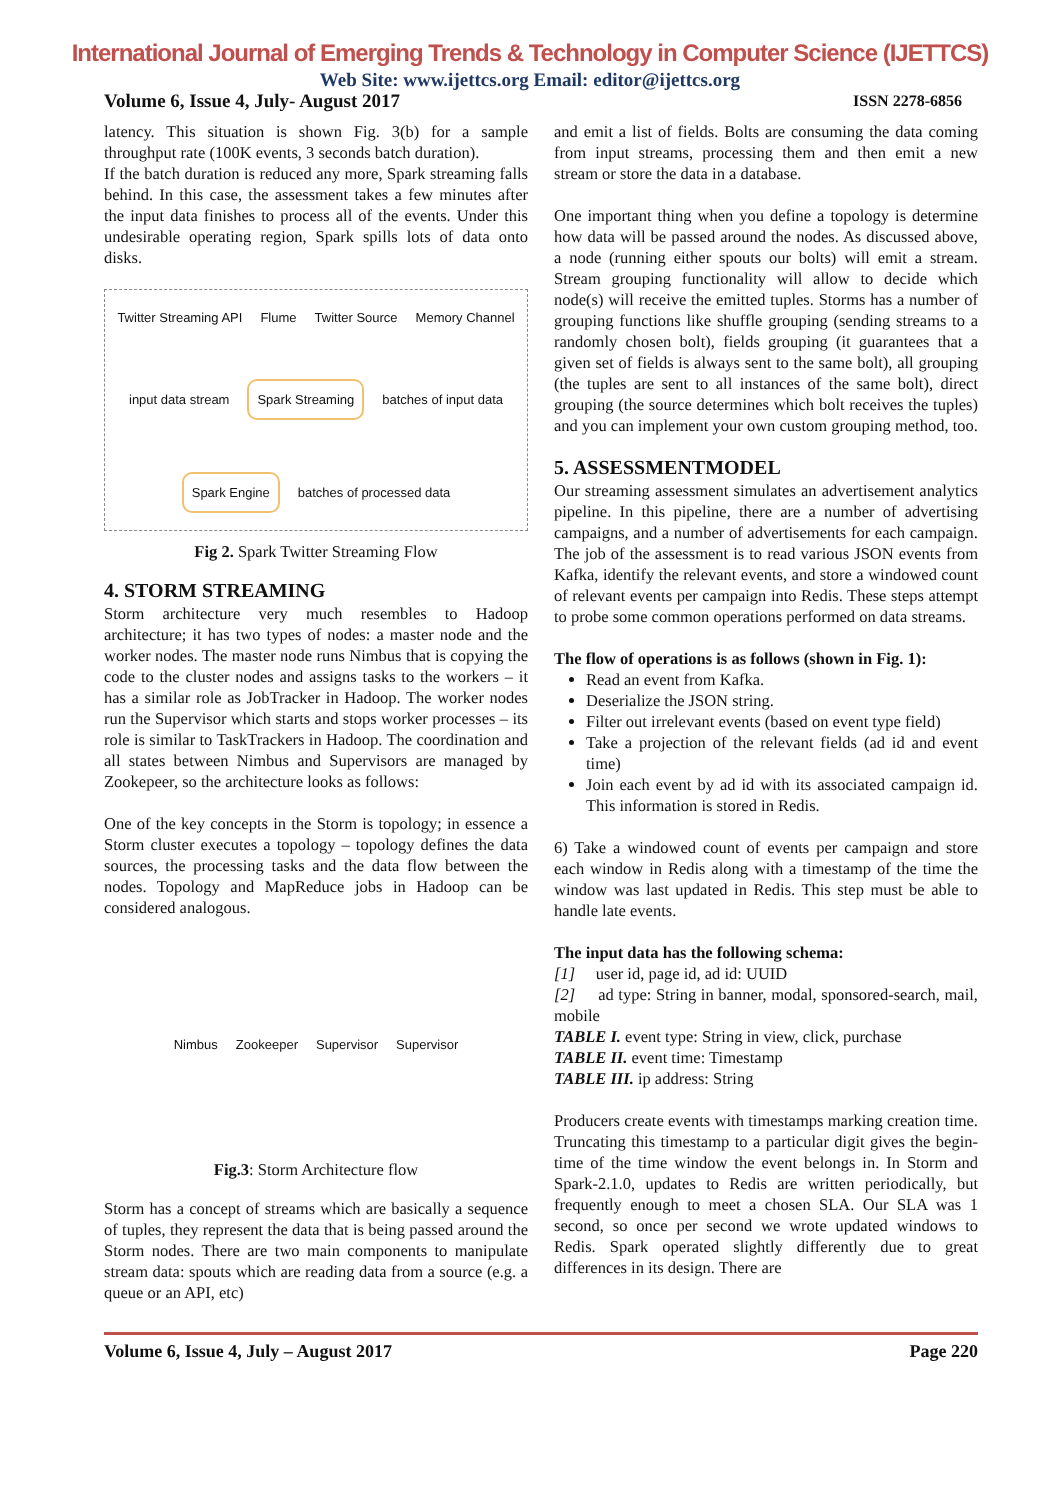International Journal of Emerging Trends & Technology in Computer Science (IJETTCS)
Web Site: www.ijettcs.org Email: editor@ijettcs.org
Volume 6, Issue 4, July- August 2017 ISSN 2278-6856
latency. This situation is shown Fig. 3(b) for a sample throughput rate (100K events, 3 seconds batch duration).
If the batch duration is reduced any more, Spark streaming falls behind. In this case, the assessment takes a few minutes after the input data finishes to process all of the events. Under this undesirable operating region, Spark spills lots of data onto disks.
Twitter Streaming API Flume Twitter Source Memory Channel input data stream
Spark Streaming
batches of input data
Spark Engine
batches of processed data
Fig 2. Spark Twitter Streaming Flow
4. STORM STREAMING
Storm architecture very much resembles to Hadoop architecture; it has two types of nodes: a master node and the worker nodes. The master node runs Nimbus that is copying the code to the cluster nodes and assigns tasks to the workers – it has a similar role as JobTracker in Hadoop. The worker nodes run the Supervisor which starts and stops worker processes – its role is similar to TaskTrackers in Hadoop. The coordination and all states between Nimbus and Supervisors are managed by Zookepeer, so the architecture looks as follows:
One of the key concepts in the Storm is topology; in essence a Storm cluster executes a topology – topology defines the data sources, the processing tasks and the data flow between the nodes. Topology and MapReduce jobs in Hadoop can be considered analogous.
Nimbus Zookeeper Supervisor Supervisor
Fig.3: Storm Architecture flow
Storm has a concept of streams which are basically a sequence of tuples, they represent the data that is being passed around the Storm nodes. There are two main components to manipulate stream data: spouts which are reading data from a source (e.g. a queue or an API, etc)
and emit a list of fields. Bolts are consuming the data coming from input streams, processing them and then emit a new stream or store the data in a database.
One important thing when you define a topology is determine how data will be passed around the nodes. As discussed above, a node (running either spouts our bolts) will emit a stream. Stream grouping functionality will allow to decide which node(s) will receive the emitted tuples. Storms has a number of grouping functions like shuffle grouping (sending streams to a randomly chosen bolt), fields grouping (it guarantees that a given set of fields is always sent to the same bolt), all grouping (the tuples are sent to all instances of the same bolt), direct grouping (the source determines which bolt receives the tuples) and you can implement your own custom grouping method, too.
5. ASSESSMENTMODEL
Our streaming assessment simulates an advertisement analytics pipeline. In this pipeline, there are a number of advertising campaigns, and a number of advertisements for each campaign. The job of the assessment is to read various JSON events from Kafka, identify the relevant events, and store a windowed count of relevant events per campaign into Redis. These steps attempt to probe some common operations performed on data streams.
The flow of operations is as follows (shown in Fig. 1):
Read an event from Kafka.
Deserialize the JSON string.
Filter out irrelevant events (based on event type field)
Take a projection of the relevant fields (ad id and event time)
Join each event by ad id with its associated campaign id. This information is stored in Redis.
6) Take a windowed count of events per campaign and store each window in Redis along with a timestamp of the time the window was last updated in Redis. This step must be able to handle late events.
The input data has the following schema:
[1] user id, page id, ad id: UUID
[2] ad type: String in banner, modal, sponsored-search, mail, mobile
TABLE I. event type: String in view, click, purchase
TABLE II. event time: Timestamp
TABLE III. ip address: String
Producers create events with timestamps marking creation time. Truncating this timestamp to a particular digit gives the begin-time of the time window the event belongs in. In Storm and Spark-2.1.0, updates to Redis are written periodically, but frequently enough to meet a chosen SLA. Our SLA was 1 second, so once per second we wrote updated windows to Redis. Spark operated slightly differently due to great differences in its design. There are
Volume 6, Issue 4, July – August 2017 Page 220